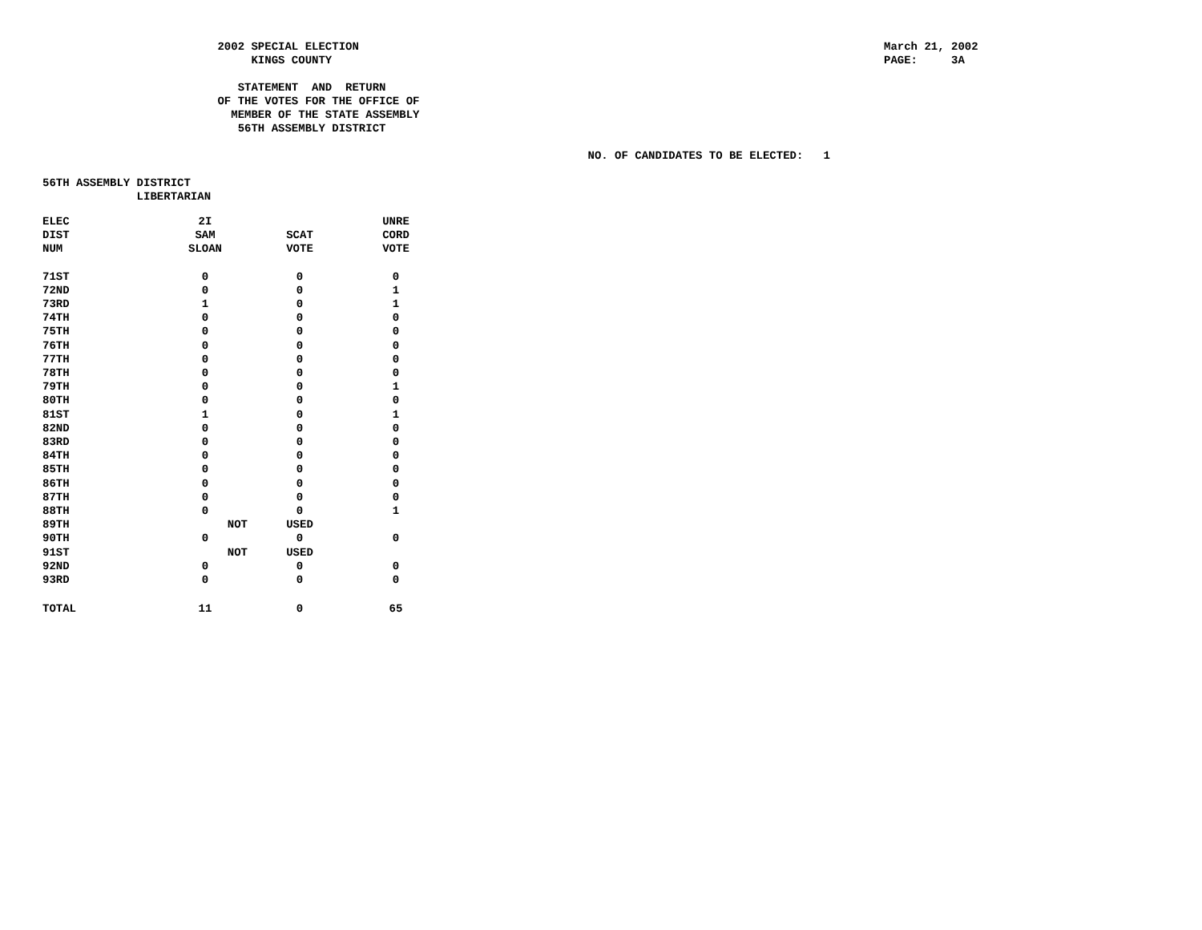2002 SPECIAL ELECTION
                               KINGS COUNTY

                             STATEMENT  AND  RETURN
                          OF THE VOTES FOR THE OFFICE OF
                            MEMBER OF THE STATE ASSEMBLY
                             56TH ASSEMBLY DISTRICT

                                                                                 NO. OF CANDIDATES TO BE ELECTED:   1
March 21, 2002
PAGE:     3A
56TH ASSEMBLY DISTRICT
              LIBERTARIAN
| ELEC DIST NUM | 2I SAM SLOAN | SCAT VOTE | UNRE CORD VOTE |
| --- | --- | --- | --- |
| 71ST | 0 | 0 | 0 |
| 72ND | 0 | 0 | 1 |
| 73RD | 1 | 0 | 1 |
| 74TH | 0 | 0 | 0 |
| 75TH | 0 | 0 | 0 |
| 76TH | 0 | 0 | 0 |
| 77TH | 0 | 0 | 0 |
| 78TH | 0 | 0 | 0 |
| 79TH | 0 | 0 | 1 |
| 80TH | 0 | 0 | 0 |
| 81ST | 1 | 0 | 1 |
| 82ND | 0 | 0 | 0 |
| 83RD | 0 | 0 | 0 |
| 84TH | 0 | 0 | 0 |
| 85TH | 0 | 0 | 0 |
| 86TH | 0 | 0 | 0 |
| 87TH | 0 | 0 | 0 |
| 88TH | 0 | 0 | 1 |
| 89TH | NOT | USED | |
| 90TH | 0 | 0 | 0 |
| 91ST | NOT | USED | |
| 92ND | 0 | 0 | 0 |
| 93RD | 0 | 0 | 0 |
| TOTAL | 11 | 0 | 65 |